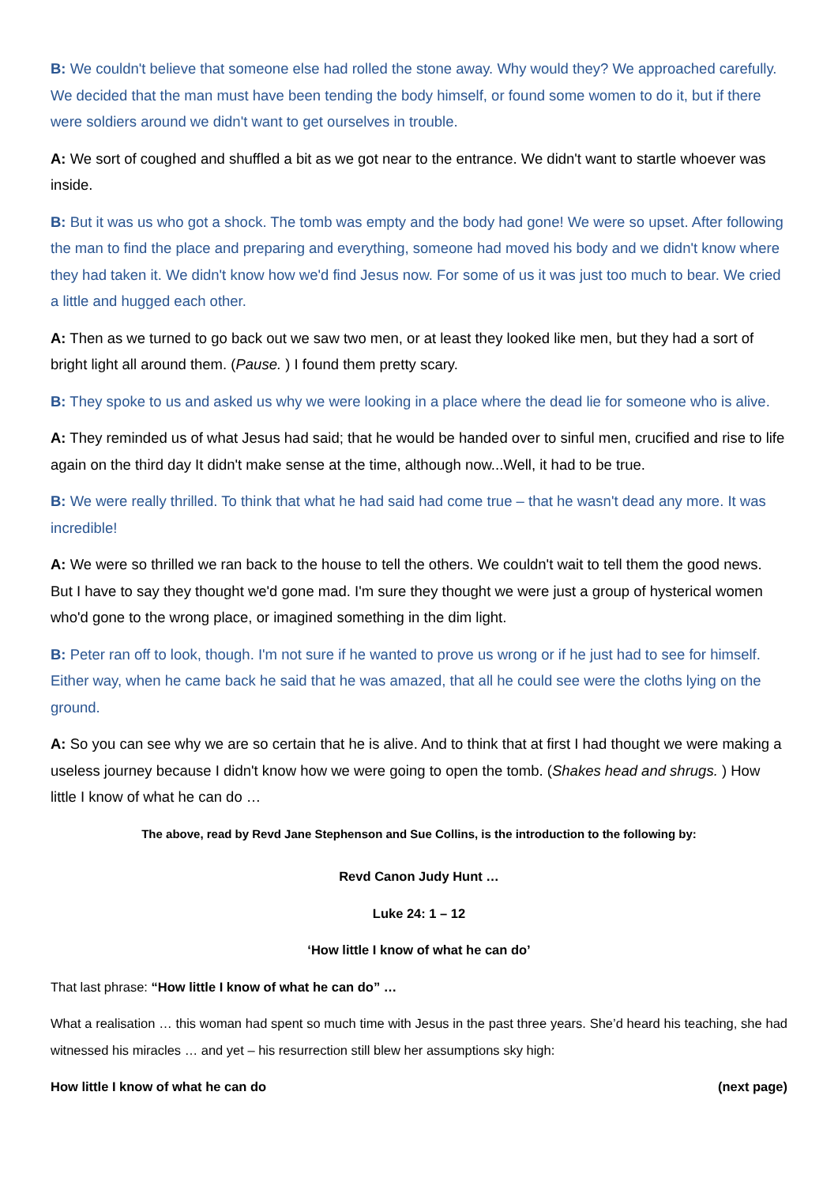B: We couldn't believe that someone else had rolled the stone away. Why would they? We approached carefully. We decided that the man must have been tending the body himself, or found some women to do it, but if there were soldiers around we didn't want to get ourselves in trouble.
A: We sort of coughed and shuffled a bit as we got near to the entrance. We didn't want to startle whoever was inside.
B: But it was us who got a shock. The tomb was empty and the body had gone! We were so upset. After following the man to find the place and preparing and everything, someone had moved his body and we didn't know where they had taken it. We didn't know how we'd find Jesus now. For some of us it was just too much to bear. We cried a little and hugged each other.
A: Then as we turned to go back out we saw two men, or at least they looked like men, but they had a sort of bright light all around them. (Pause. ) I found them pretty scary.
B: They spoke to us and asked us why we were looking in a place where the dead lie for someone who is alive.
A: They reminded us of what Jesus had said; that he would be handed over to sinful men, crucified and rise to life again on the third day It didn't make sense at the time, although now...Well, it had to be true.
B: We were really thrilled. To think that what he had said had come true – that he wasn't dead any more. It was incredible!
A: We were so thrilled we ran back to the house to tell the others. We couldn't wait to tell them the good news. But I have to say they thought we'd gone mad. I'm sure they thought we were just a group of hysterical women who'd gone to the wrong place, or imagined something in the dim light.
B: Peter ran off to look, though. I'm not sure if he wanted to prove us wrong or if he just had to see for himself. Either way, when he came back he said that he was amazed, that all he could see were the cloths lying on the ground.
A: So you can see why we are so certain that he is alive. And to think that at first I had thought we were making a useless journey because I didn't know how we were going to open the tomb. (Shakes head and shrugs. ) How little I know of what he can do …
The above, read by Revd Jane Stephenson and Sue Collins, is the introduction to the following by:
Revd Canon Judy Hunt …
Luke 24: 1 – 12
‘How little I know of what he can do’
That last phrase: “How little I know of what he can do” …
What a realisation … this woman had spent so much time with Jesus in the past three years. She’d heard his teaching, she had witnessed his miracles … and yet – his resurrection still blew her assumptions sky high:
How little I know of what he can do (next page)